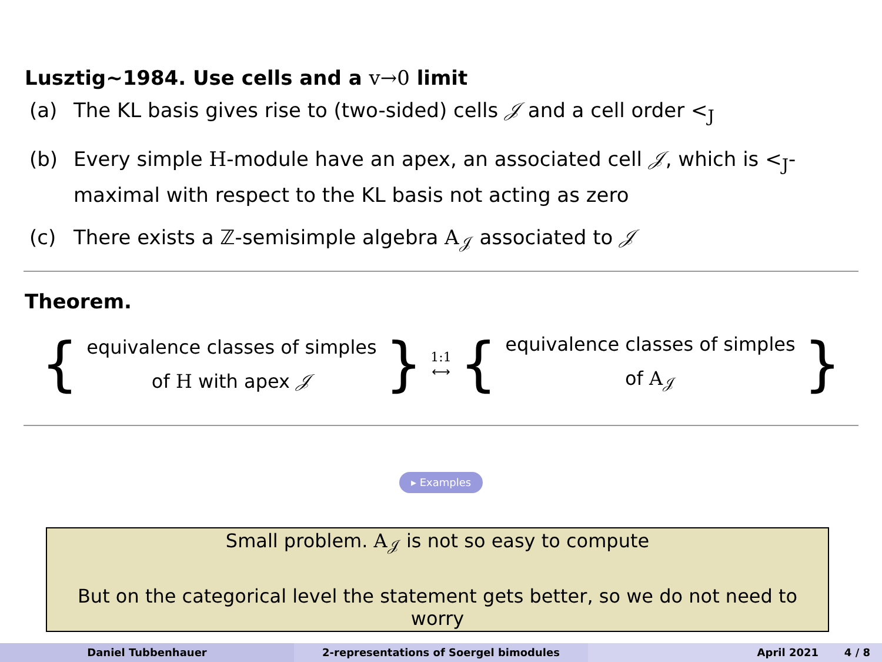Lusztig∼1984. Use cells and a v→0 limit
(a) The KL basis gives rise to (two-sided) cells 𝒥 and a cell order <<sub>J</sub>
(b) Every simple H-module have an apex, an associated cell 𝒥, which is <<sub>J</sub>-maximal with respect to the KL basis not acting as zero
(c) There exists a ℤ-semisimple algebra A<sub>𝒥</sub> associated to 𝒥
Theorem.
{
equivalence classes of simples
of H with apex 𝒥
} 1:1
⟷ {
equivalence classes of simples
of A<sub>𝒥</sub>
}
▸ Examples
Small problem. A<sub>𝒥</sub> is not so easy to compute
But on the categorical level the statement gets better, so we do not need to worry
Daniel Tubbenhauer 2-representations of Soergel bimodules April 2021 4 / 8